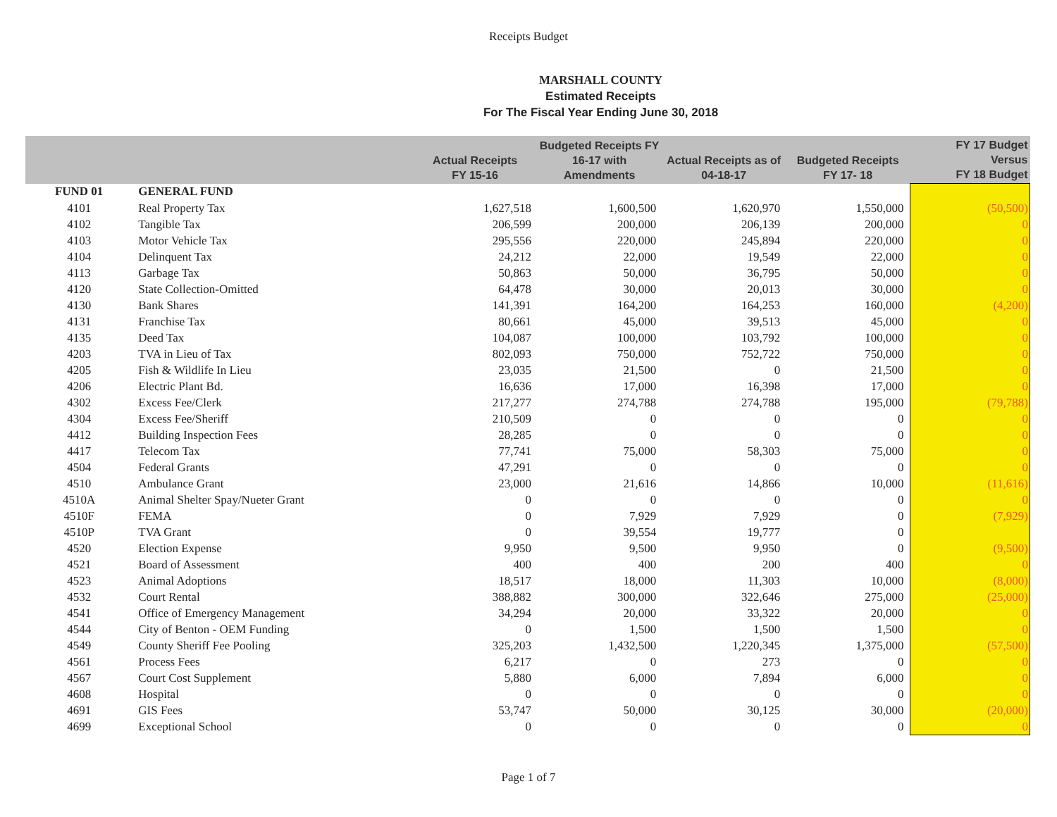Receipts Budget
MARSHALL COUNTY
Estimated Receipts
For The Fiscal Year Ending June 30, 2018
| | | Actual Receipts FY 15-16 | Budgeted Receipts FY 16-17 with Amendments | Actual Receipts as of 04-18-17 | Budgeted Receipts FY 17- 18 | FY 17 Budget Versus FY 18 Budget |
| --- | --- | --- | --- | --- | --- | --- |
| FUND 01 | GENERAL FUND | | | | | |
| 4101 | Real Property Tax | 1,627,518 | 1,600,500 | 1,620,970 | 1,550,000 | (50,500) |
| 4102 | Tangible Tax | 206,599 | 200,000 | 206,139 | 200,000 | 0 |
| 4103 | Motor Vehicle Tax | 295,556 | 220,000 | 245,894 | 220,000 | 0 |
| 4104 | Delinquent Tax | 24,212 | 22,000 | 19,549 | 22,000 | 0 |
| 4113 | Garbage Tax | 50,863 | 50,000 | 36,795 | 50,000 | 0 |
| 4120 | State Collection-Omitted | 64,478 | 30,000 | 20,013 | 30,000 | 0 |
| 4130 | Bank Shares | 141,391 | 164,200 | 164,253 | 160,000 | (4,200) |
| 4131 | Franchise Tax | 80,661 | 45,000 | 39,513 | 45,000 | 0 |
| 4135 | Deed Tax | 104,087 | 100,000 | 103,792 | 100,000 | 0 |
| 4203 | TVA in Lieu of Tax | 802,093 | 750,000 | 752,722 | 750,000 | 0 |
| 4205 | Fish & Wildlife In Lieu | 23,035 | 21,500 | 0 | 21,500 | 0 |
| 4206 | Electric Plant Bd. | 16,636 | 17,000 | 16,398 | 17,000 | 0 |
| 4302 | Excess Fee/Clerk | 217,277 | 274,788 | 274,788 | 195,000 | (79,788) |
| 4304 | Excess Fee/Sheriff | 210,509 | 0 | 0 | 0 | 0 |
| 4412 | Building Inspection Fees | 28,285 | 0 | 0 | 0 | 0 |
| 4417 | Telecom Tax | 77,741 | 75,000 | 58,303 | 75,000 | 0 |
| 4504 | Federal Grants | 47,291 | 0 | 0 | 0 | 0 |
| 4510 | Ambulance Grant | 23,000 | 21,616 | 14,866 | 10,000 | (11,616) |
| 4510A | Animal Shelter Spay/Nueter Grant | 0 | 0 | 0 | 0 | 0 |
| 4510F | FEMA | 0 | 7,929 | 7,929 | 0 | (7,929) |
| 4510P | TVA Grant | 0 | 39,554 | 19,777 | 0 | |
| 4520 | Election Expense | 9,950 | 9,500 | 9,950 | 0 | (9,500) |
| 4521 | Board of Assessment | 400 | 400 | 200 | 400 | 0 |
| 4523 | Animal Adoptions | 18,517 | 18,000 | 11,303 | 10,000 | (8,000) |
| 4532 | Court Rental | 388,882 | 300,000 | 322,646 | 275,000 | (25,000) |
| 4541 | Office of Emergency Management | 34,294 | 20,000 | 33,322 | 20,000 | 0 |
| 4544 | City of Benton - OEM Funding | 0 | 1,500 | 1,500 | 1,500 | 0 |
| 4549 | County Sheriff Fee Pooling | 325,203 | 1,432,500 | 1,220,345 | 1,375,000 | (57,500) |
| 4561 | Process Fees | 6,217 | 0 | 273 | 0 | 0 |
| 4567 | Court Cost Supplement | 5,880 | 6,000 | 7,894 | 6,000 | 0 |
| 4608 | Hospital | 0 | 0 | 0 | 0 | 0 |
| 4691 | GIS Fees | 53,747 | 50,000 | 30,125 | 30,000 | (20,000) |
| 4699 | Exceptional School | 0 | 0 | 0 | 0 | 0 |
Page 1 of 7